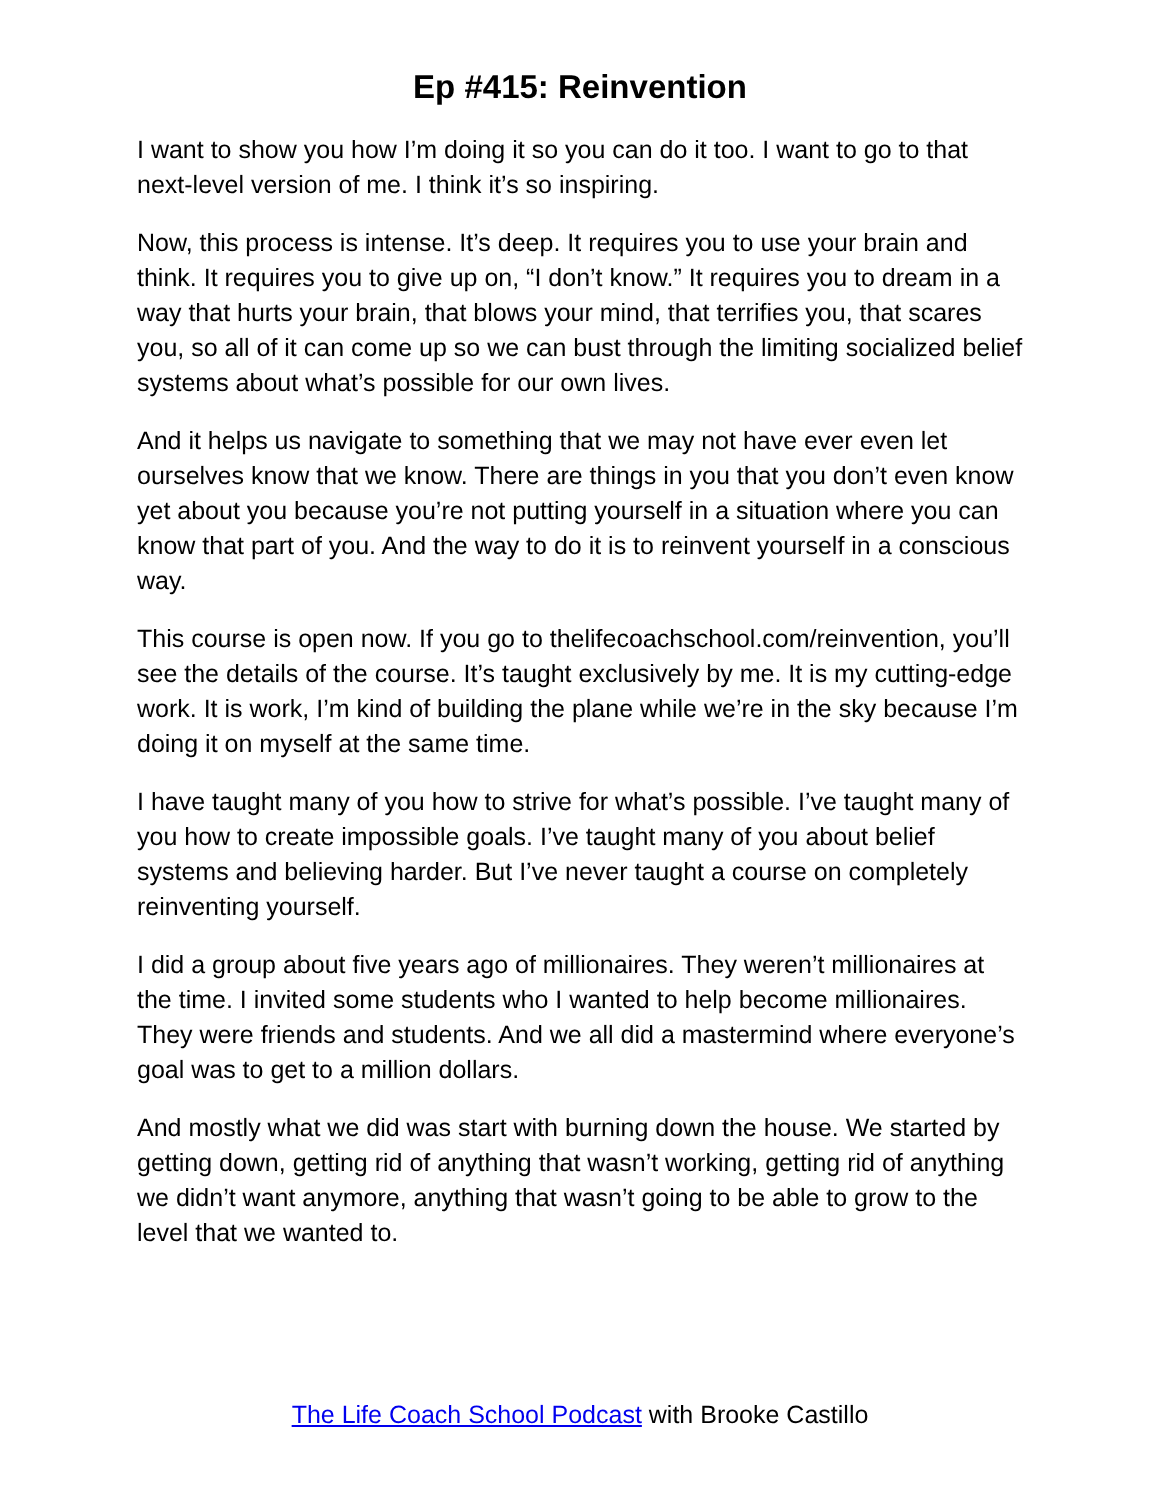Ep #415: Reinvention
I want to show you how I’m doing it so you can do it too. I want to go to that next-level version of me. I think it’s so inspiring.
Now, this process is intense. It’s deep. It requires you to use your brain and think. It requires you to give up on, “I don’t know.” It requires you to dream in a way that hurts your brain, that blows your mind, that terrifies you, that scares you, so all of it can come up so we can bust through the limiting socialized belief systems about what’s possible for our own lives.
And it helps us navigate to something that we may not have ever even let ourselves know that we know. There are things in you that you don’t even know yet about you because you’re not putting yourself in a situation where you can know that part of you. And the way to do it is to reinvent yourself in a conscious way.
This course is open now. If you go to thelifecoachschool.com/reinvention, you’ll see the details of the course. It’s taught exclusively by me. It is my cutting-edge work. It is work, I’m kind of building the plane while we’re in the sky because I’m doing it on myself at the same time.
I have taught many of you how to strive for what’s possible. I’ve taught many of you how to create impossible goals. I’ve taught many of you about belief systems and believing harder. But I’ve never taught a course on completely reinventing yourself.
I did a group about five years ago of millionaires. They weren’t millionaires at the time. I invited some students who I wanted to help become millionaires. They were friends and students. And we all did a mastermind where everyone’s goal was to get to a million dollars.
And mostly what we did was start with burning down the house. We started by getting down, getting rid of anything that wasn’t working, getting rid of anything we didn’t want anymore, anything that wasn’t going to be able to grow to the level that we wanted to.
The Life Coach School Podcast with Brooke Castillo